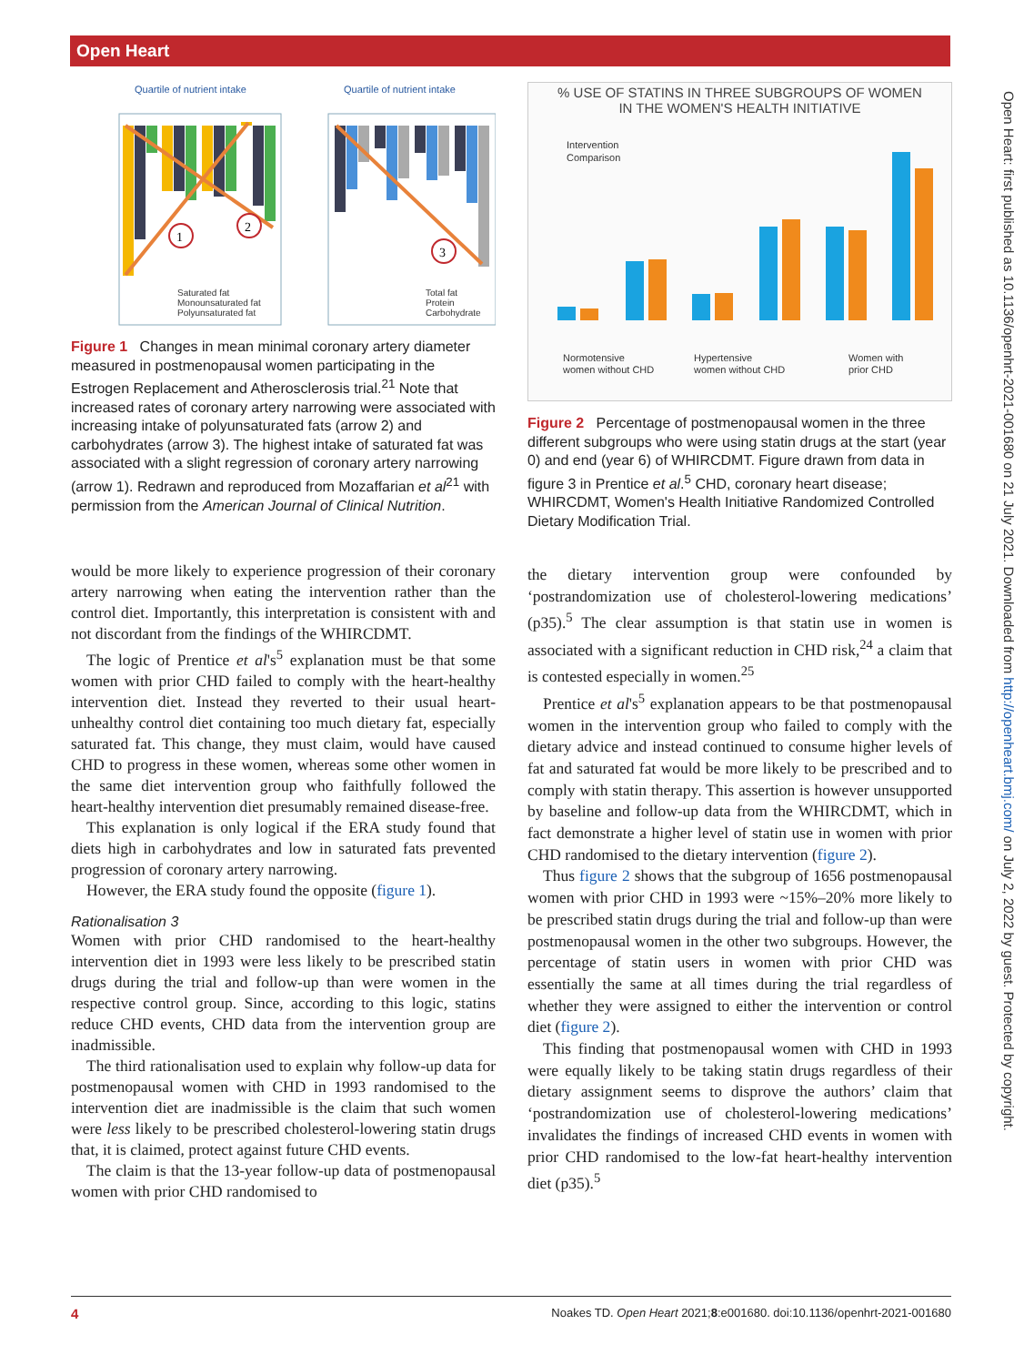Open Heart
Open Heart: first published as 10.1136/openhrt-2021-001680 on 21 July 2021. Downloaded from http://openheart.bmj.com/ on July 2, 2022 by guest. Protected by copyright.
Quartile of nutrient intake
Quartile of nutrient intake
1
2
3
Saturated fat
Monounsaturated fat
Polyunsaturated fat
Total fat
Protein
Carbohydrate
Figure 1 Changes in mean minimal coronary artery diameter measured in postmenopausal women participating in the Estrogen Replacement and Atherosclerosis trial.<sup>21</sup> Note that increased rates of coronary artery narrowing were associated with increasing intake of polyunsaturated fats (arrow 2) and carbohydrates (arrow 3). The highest intake of saturated fat was associated with a slight regression of coronary artery narrowing (arrow 1). Redrawn and reproduced from Mozaffarian et al<sup>21</sup> with permission from the American Journal of Clinical Nutrition.
% USE OF STATINS IN THREE SUBGROUPS OF WOMEN
IN THE WOMEN'S HEALTH INITIATIVE
Intervention
Comparison
Normotensive
women without CHD
Hypertensive
women without CHD
Women with
prior CHD
Figure 2 Percentage of postmenopausal women in the three different subgroups who were using statin drugs at the start (year 0) and end (year 6) of WHIRCDMT. Figure drawn from data in figure 3 in Prentice et al.<sup>5</sup> CHD, coronary heart disease; WHIRCDMT, Women's Health Initiative Randomized Controlled Dietary Modification Trial.
would be more likely to experience progression of their coronary artery narrowing when eating the intervention rather than the control diet. Importantly, this interpretation is consistent with and not discordant from the findings of the WHIRCDMT.
The logic of Prentice et al's<sup>5</sup> explanation must be that some women with prior CHD failed to comply with the heart-healthy intervention diet. Instead they reverted to their usual heart-unhealthy control diet containing too much dietary fat, especially saturated fat. This change, they must claim, would have caused CHD to progress in these women, whereas some other women in the same diet intervention group who faithfully followed the heart-healthy intervention diet presumably remained disease-free.
This explanation is only logical if the ERA study found that diets high in carbohydrates and low in saturated fats prevented progression of coronary artery narrowing.
However, the ERA study found the opposite (figure 1).
Rationalisation 3
Women with prior CHD randomised to the heart-healthy intervention diet in 1993 were less likely to be prescribed statin drugs during the trial and follow-up than were women in the respective control group. Since, according to this logic, statins reduce CHD events, CHD data from the intervention group are inadmissible.
The third rationalisation used to explain why follow-up data for postmenopausal women with CHD in 1993 randomised to the intervention diet are inadmissible is the claim that such women were less likely to be prescribed cholesterol-lowering statin drugs that, it is claimed, protect against future CHD events.
The claim is that the 13-year follow-up data of postmenopausal women with prior CHD randomised to
the dietary intervention group were confounded by ‘postrandomization use of cholesterol-lowering medications’ (p35).<sup>5</sup> The clear assumption is that statin use in women is associated with a significant reduction in CHD risk,<sup>24</sup> a claim that is contested especially in women.<sup>25</sup>
Prentice et al's<sup>5</sup> explanation appears to be that postmenopausal women in the intervention group who failed to comply with the dietary advice and instead continued to consume higher levels of fat and saturated fat would be more likely to be prescribed and to comply with statin therapy. This assertion is however unsupported by baseline and follow-up data from the WHIRCDMT, which in fact demonstrate a higher level of statin use in women with prior CHD randomised to the dietary intervention (figure 2).
Thus figure 2 shows that the subgroup of 1656 postmenopausal women with prior CHD in 1993 were ~15%–20% more likely to be prescribed statin drugs during the trial and follow-up than were postmenopausal women in the other two subgroups. However, the percentage of statin users in women with prior CHD was essentially the same at all times during the trial regardless of whether they were assigned to either the intervention or control diet (figure 2).
This finding that postmenopausal women with CHD in 1993 were equally likely to be taking statin drugs regardless of their dietary assignment seems to disprove the authors’ claim that ‘postrandomization use of cholesterol-lowering medications’ invalidates the findings of increased CHD events in women with prior CHD randomised to the low-fat heart-healthy intervention diet (p35).<sup>5</sup>
4 Noakes TD. Open Heart 2021;8:e001680. doi:10.1136/openhrt-2021-001680